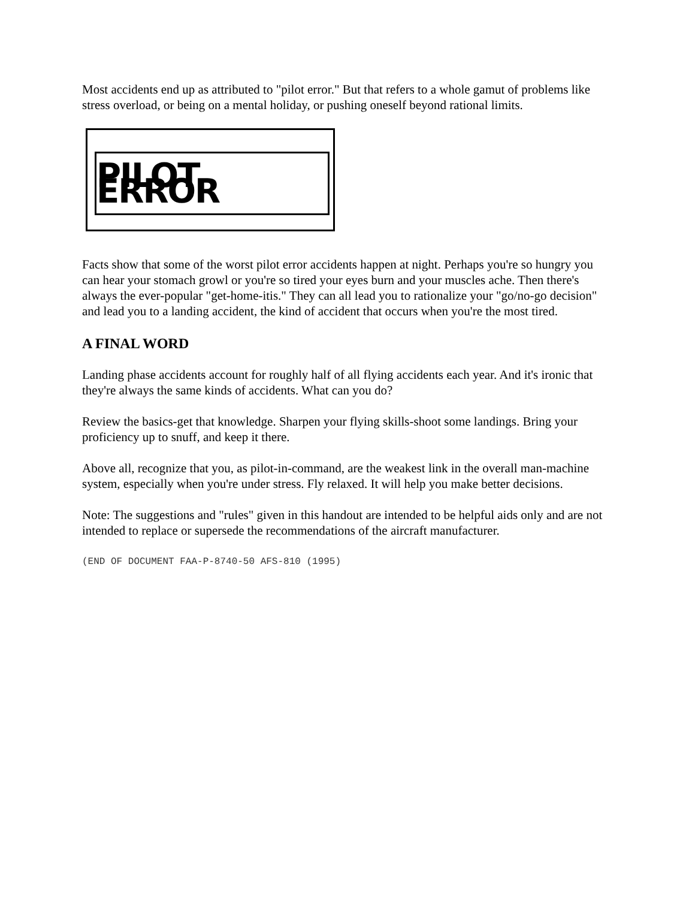Most accidents end up as attributed to "pilot error." But that refers to a whole gamut of problems like stress overload, or being on a mental holiday, or pushing oneself beyond rational limits.
PILOT ERROR
Facts show that some of the worst pilot error accidents happen at night. Perhaps you're so hungry you can hear your stomach growl or you're so tired your eyes burn and your muscles ache. Then there's always the ever-popular "get-home-itis." They can all lead you to rationalize your "go/no-go decision" and lead you to a landing accident, the kind of accident that occurs when you're the most tired.
A FINAL WORD
Landing phase accidents account for roughly half of all flying accidents each year. And it's ironic that they're always the same kinds of accidents. What can you do?
Review the basics-get that knowledge. Sharpen your flying skills-shoot some landings. Bring your proficiency up to snuff, and keep it there.
Above all, recognize that you, as pilot-in-command, are the weakest link in the overall man-machine system, especially when you're under stress. Fly relaxed. It will help you make better decisions.
Note: The suggestions and "rules" given in this handout are intended to be helpful aids only and are not intended to replace or supersede the recommendations of the aircraft manufacturer.
(END OF DOCUMENT FAA-P-8740-50 AFS-810 (1995)